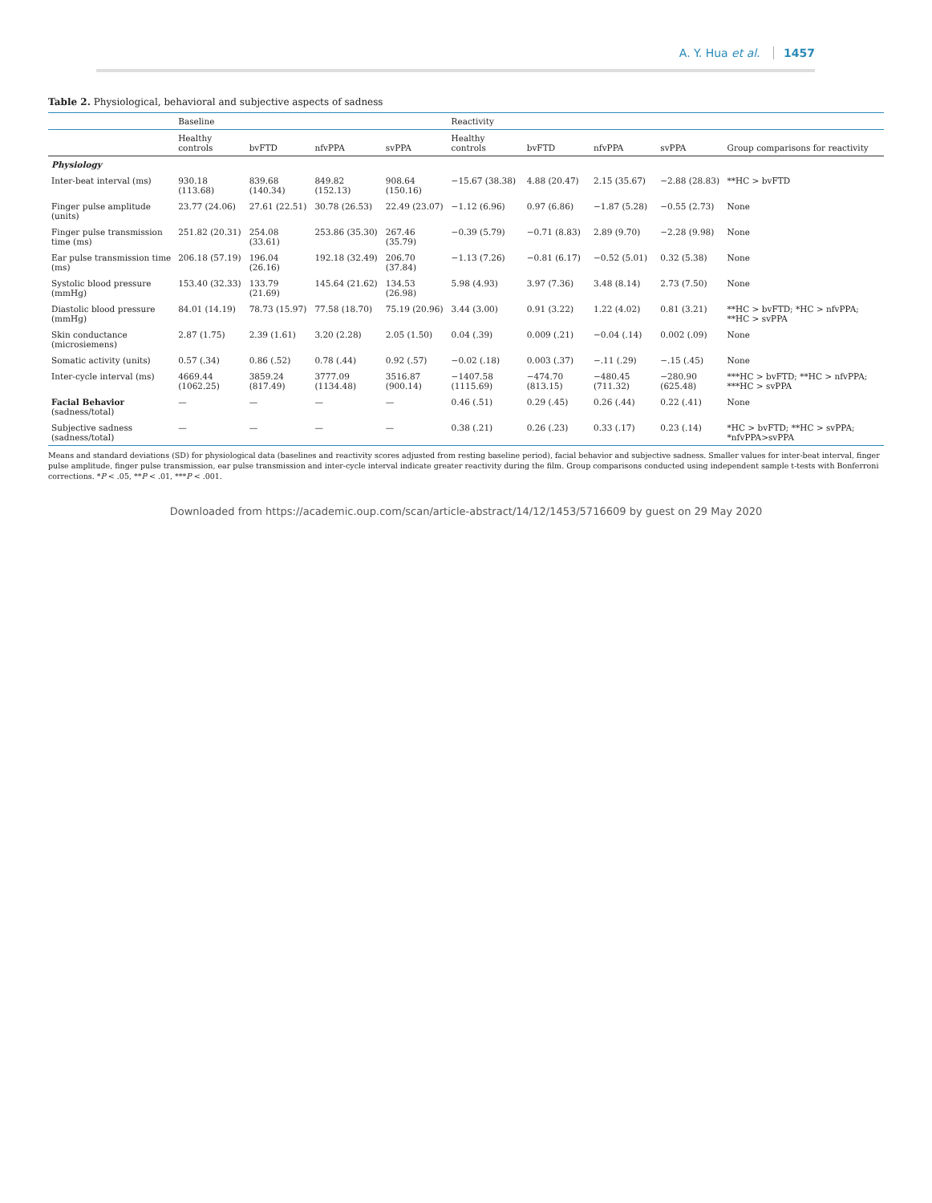A. Y. Hua et al. 1457
Table 2. Physiological, behavioral and subjective aspects of sadness
| | Baseline | | | | Reactivity | | | | |
| --- | --- | --- | --- | --- | --- | --- | --- | --- | --- |
| | Healthy controls | bvFTD | nfvPPA | svPPA | Healthy controls | bvFTD | nfvPPA | svPPA | Group comparisons for reactivity |
| Physiology | | | | | | | | | |
| Inter-beat interval (ms) | 930.18 (113.68) | 839.68 (140.34) | 849.82 (152.13) | 908.64 (150.16) | −15.67 (38.38) | 4.88 (20.47) | 2.15 (35.67) | −2.88 (28.83) | **HC > bvFTD |
| Finger pulse amplitude (units) | 23.77 (24.06) | 27.61 (22.51) | 30.78 (26.53) | 22.49 (23.07) | −1.12 (6.96) | 0.97 (6.86) | −1.87 (5.28) | −0.55 (2.73) | None |
| Finger pulse transmission time (ms) | 251.82 (20.31) | 254.08 (33.61) | 253.86 (35.30) | 267.46 (35.79) | −0.39 (5.79) | −0.71 (8.83) | 2.89 (9.70) | −2.28 (9.98) | None |
| Ear pulse transmission time (ms) | 206.18 (57.19) | 196.04 (26.16) | 192.18 (32.49) | 206.70 (37.84) | −1.13 (7.26) | −0.81 (6.17) | −0.52 (5.01) | 0.32 (5.38) | None |
| Systolic blood pressure (mmHg) | 153.40 (32.33) | 133.79 (21.69) | 145.64 (21.62) | 134.53 (26.98) | 5.98 (4.93) | 3.97 (7.36) | 3.48 (8.14) | 2.73 (7.50) | None |
| Diastolic blood pressure (mmHg) | 84.01 (14.19) | 78.73 (15.97) | 77.58 (18.70) | 75.19 (20.96) | 3.44 (3.00) | 0.91 (3.22) | 1.22 (4.02) | 0.81 (3.21) | **HC > bvFTD; *HC > nfvPPA; **HC > svPPA |
| Skin conductance (microsiemens) | 2.87 (1.75) | 2.39 (1.61) | 3.20 (2.28) | 2.05 (1.50) | 0.04 (.39) | 0.009 (.21) | −0.04 (.14) | 0.002 (.09) | None |
| Somatic activity (units) | 0.57 (.34) | 0.86 (.52) | 0.78 (.44) | 0.92 (.57) | −0.02 (.18) | 0.003 (.37) | −.11 (.29) | −.15 (.45) | None |
| Inter-cycle interval (ms) | 4669.44 (1062.25) | 3859.24 (817.49) | 3777.09 (1134.48) | 3516.87 (900.14) | −1407.58 (1115.69) | −474.70 (813.15) | −480.45 (711.32) | −280.90 (625.48) | ***HC > bvFTD; **HC > nfvPPA; ***HC > svPPA |
| Facial Behavior (sadness/total) | — | — | — | — | 0.46 (.51) | 0.29 (.45) | 0.26 (.44) | 0.22 (.41) | None |
| Subjective sadness (sadness/total) | — | — | — | — | 0.38 (.21) | 0.26 (.23) | 0.33 (.17) | 0.23 (.14) | *HC > bvFTD; **HC > svPPA; *nfvPPA>svPPA |
Means and standard deviations (SD) for physiological data (baselines and reactivity scores adjusted from resting baseline period), facial behavior and subjective sadness. Smaller values for inter-beat interval, finger pulse amplitude, finger pulse transmission, ear pulse transmission and inter-cycle interval indicate greater reactivity during the film. Group comparisons conducted using independent sample t-tests with Bonferroni corrections. *P < .05, **P < .01, ***P < .001.
Downloaded from https://academic.oup.com/scan/article-abstract/14/12/1453/5716609 by guest on 29 May 2020